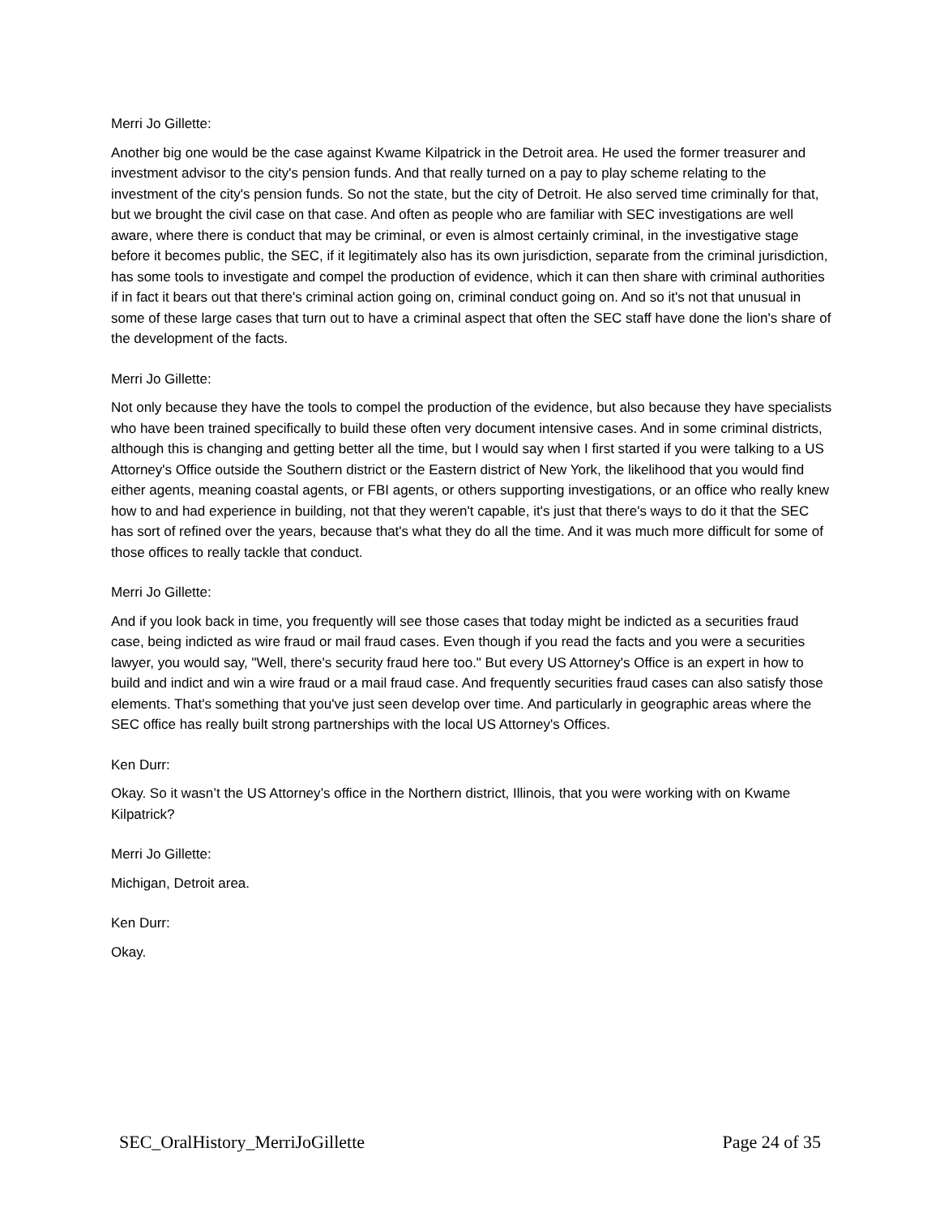Merri Jo Gillette:
Another big one would be the case against Kwame Kilpatrick in the Detroit area. He used the former treasurer and investment advisor to the city's pension funds. And that really turned on a pay to play scheme relating to the investment of the city's pension funds. So not the state, but the city of Detroit. He also served time criminally for that, but we brought the civil case on that case. And often as people who are familiar with SEC investigations are well aware, where there is conduct that may be criminal, or even is almost certainly criminal, in the investigative stage before it becomes public, the SEC, if it legitimately also has its own jurisdiction, separate from the criminal jurisdiction, has some tools to investigate and compel the production of evidence, which it can then share with criminal authorities if in fact it bears out that there's criminal action going on, criminal conduct going on. And so it's not that unusual in some of these large cases that turn out to have a criminal aspect that often the SEC staff have done the lion's share of the development of the facts.
Merri Jo Gillette:
Not only because they have the tools to compel the production of the evidence, but also because they have specialists who have been trained specifically to build these often very document intensive cases. And in some criminal districts, although this is changing and getting better all the time, but I would say when I first started if you were talking to a US Attorney's Office outside the Southern district or the Eastern district of New York, the likelihood that you would find either agents, meaning coastal agents, or FBI agents, or others supporting investigations, or an office who really knew how to and had experience in building, not that they weren't capable, it's just that there's ways to do it that the SEC has sort of refined over the years, because that's what they do all the time. And it was much more difficult for some of those offices to really tackle that conduct.
Merri Jo Gillette:
And if you look back in time, you frequently will see those cases that today might be indicted as a securities fraud case, being indicted as wire fraud or mail fraud cases. Even though if you read the facts and you were a securities lawyer, you would say, "Well, there's security fraud here too." But every US Attorney's Office is an expert in how to build and indict and win a wire fraud or a mail fraud case. And frequently securities fraud cases can also satisfy those elements. That's something that you've just seen develop over time. And particularly in geographic areas where the SEC office has really built strong partnerships with the local US Attorney's Offices.
Ken Durr:
Okay. So it wasn’t the US Attorney’s office in the Northern district, Illinois, that you were working with on Kwame Kilpatrick?
Merri Jo Gillette:
Michigan, Detroit area.
Ken Durr:
Okay.
SEC_OralHistory_MerriJoGillette Page 24 of 35